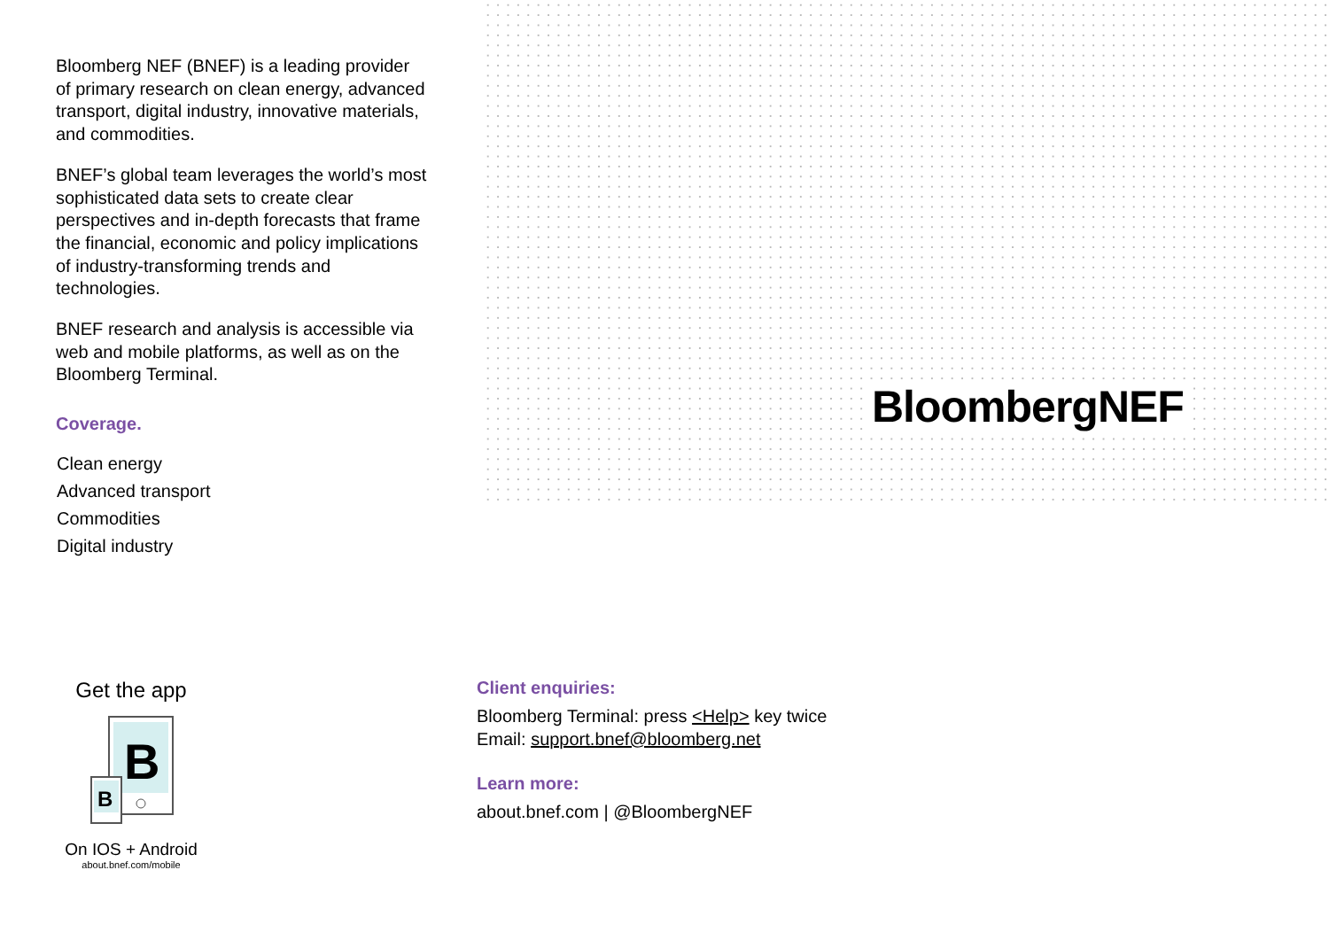Bloomberg NEF (BNEF) is a leading provider of primary research on clean energy, advanced transport, digital industry, innovative materials, and commodities.
BNEF’s global team leverages the world’s most sophisticated data sets to create clear perspectives and in-depth forecasts that frame the financial, economic and policy implications of industry-transforming trends and technologies.
BNEF research and analysis is accessible via web and mobile platforms, as well as on the Bloomberg Terminal.
Coverage.
Clean energy
Advanced transport
Commodities
Digital industry
BloombergNEF
Get the app
B
B
On IOS + Android
about.bnef.com/mobile
Client enquiries:
Bloomberg Terminal: press <Help> key twice
Email: support.bnef@bloomberg.net
Learn more:
about.bnef.com | @BloombergNEF